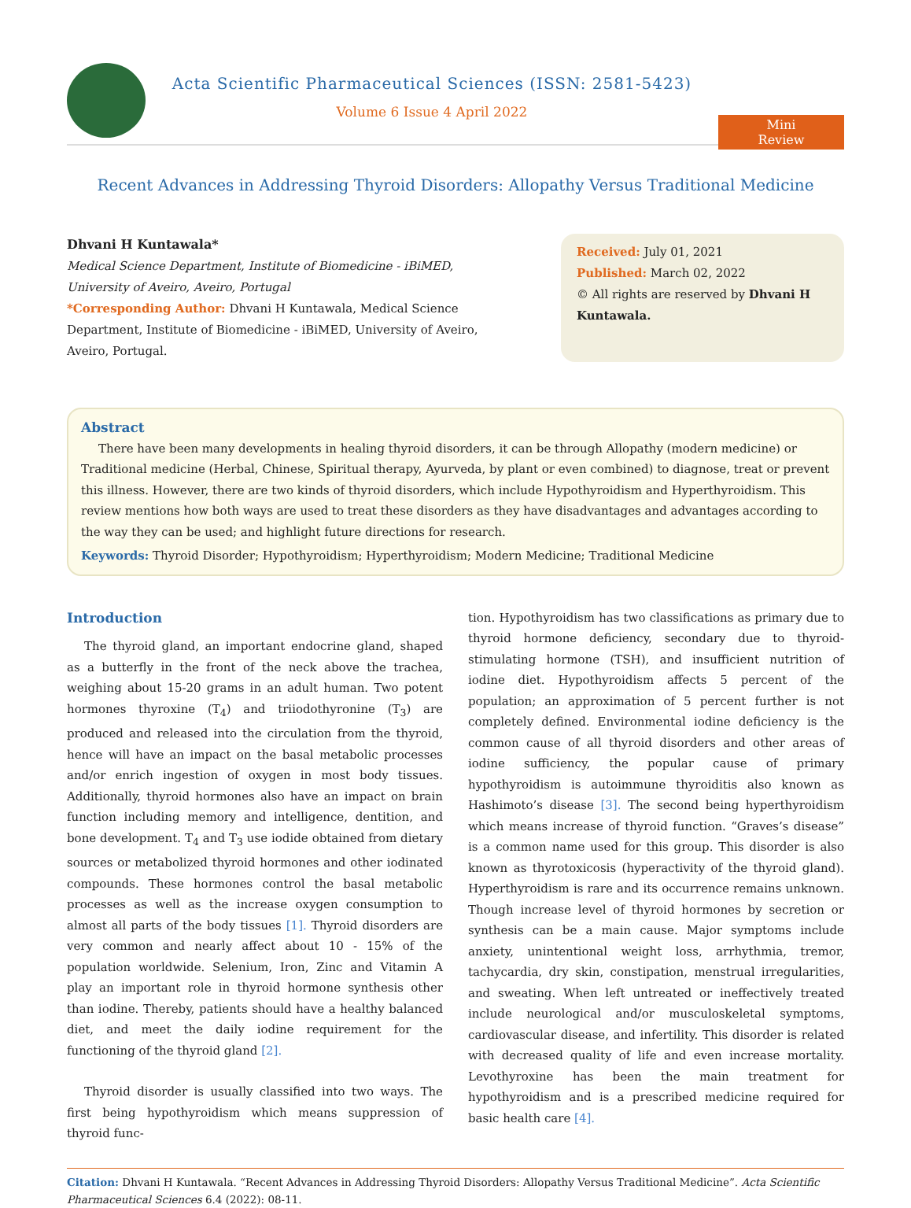Acta Scientific Pharmaceutical Sciences (ISSN: 2581-5423)
Volume 6 Issue 4 April 2022
Mini Review
Recent Advances in Addressing Thyroid Disorders: Allopathy Versus Traditional Medicine
Dhvani H Kuntawala*
Medical Science Department, Institute of Biomedicine - iBiMED, University of Aveiro, Aveiro, Portugal
*Corresponding Author: Dhvani H Kuntawala, Medical Science Department, Institute of Biomedicine - iBiMED, University of Aveiro, Aveiro, Portugal.
Received: July 01, 2021
Published: March 02, 2022
© All rights are reserved by Dhvani H Kuntawala.
Abstract
There have been many developments in healing thyroid disorders, it can be through Allopathy (modern medicine) or Traditional medicine (Herbal, Chinese, Spiritual therapy, Ayurveda, by plant or even combined) to diagnose, treat or prevent this illness. However, there are two kinds of thyroid disorders, which include Hypothyroidism and Hyperthyroidism. This review mentions how both ways are used to treat these disorders as they have disadvantages and advantages according to the way they can be used; and highlight future directions for research.
Keywords: Thyroid Disorder; Hypothyroidism; Hyperthyroidism; Modern Medicine; Traditional Medicine
Introduction
The thyroid gland, an important endocrine gland, shaped as a butterfly in the front of the neck above the trachea, weighing about 15-20 grams in an adult human. Two potent hormones thyroxine (T<sub>4</sub>) and triiodothyronine (T<sub>3</sub>) are produced and released into the circulation from the thyroid, hence will have an impact on the basal metabolic processes and/or enrich ingestion of oxygen in most body tissues. Additionally, thyroid hormones also have an impact on brain function including memory and intelligence, dentition, and bone development. T<sub>4</sub> and T<sub>3</sub> use iodide obtained from dietary sources or metabolized thyroid hormones and other iodinated compounds. These hormones control the basal metabolic processes as well as the increase oxygen consumption to almost all parts of the body tissues [1]. Thyroid disorders are very common and nearly affect about 10 - 15% of the population worldwide. Selenium, Iron, Zinc and Vitamin A play an important role in thyroid hormone synthesis other than iodine. Thereby, patients should have a healthy balanced diet, and meet the daily iodine requirement for the functioning of the thyroid gland [2].
Thyroid disorder is usually classified into two ways. The first being hypothyroidism which means suppression of thyroid func-
tion. Hypothyroidism has two classifications as primary due to thyroid hormone deficiency, secondary due to thyroid-stimulating hormone (TSH), and insufficient nutrition of iodine diet. Hypothyroidism affects 5 percent of the population; an approximation of 5 percent further is not completely defined. Environmental iodine deficiency is the common cause of all thyroid disorders and other areas of iodine sufficiency, the popular cause of primary hypothyroidism is autoimmune thyroiditis also known as Hashimoto’s disease [3]. The second being hyperthyroidism which means increase of thyroid function. “Graves’s disease” is a common name used for this group. This disorder is also known as thyrotoxicosis (hyperactivity of the thyroid gland). Hyperthyroidism is rare and its occurrence remains unknown. Though increase level of thyroid hormones by secretion or synthesis can be a main cause. Major symptoms include anxiety, unintentional weight loss, arrhythmia, tremor, tachycardia, dry skin, constipation, menstrual irregularities, and sweating. When left untreated or ineffectively treated include neurological and/or musculoskeletal symptoms, cardiovascular disease, and infertility. This disorder is related with decreased quality of life and even increase mortality. Levothyroxine has been the main treatment for hypothyroidism and is a prescribed medicine required for basic health care [4].
Citation: Dhvani H Kuntawala. “Recent Advances in Addressing Thyroid Disorders: Allopathy Versus Traditional Medicine”. Acta Scientific Pharmaceutical Sciences 6.4 (2022): 08-11.